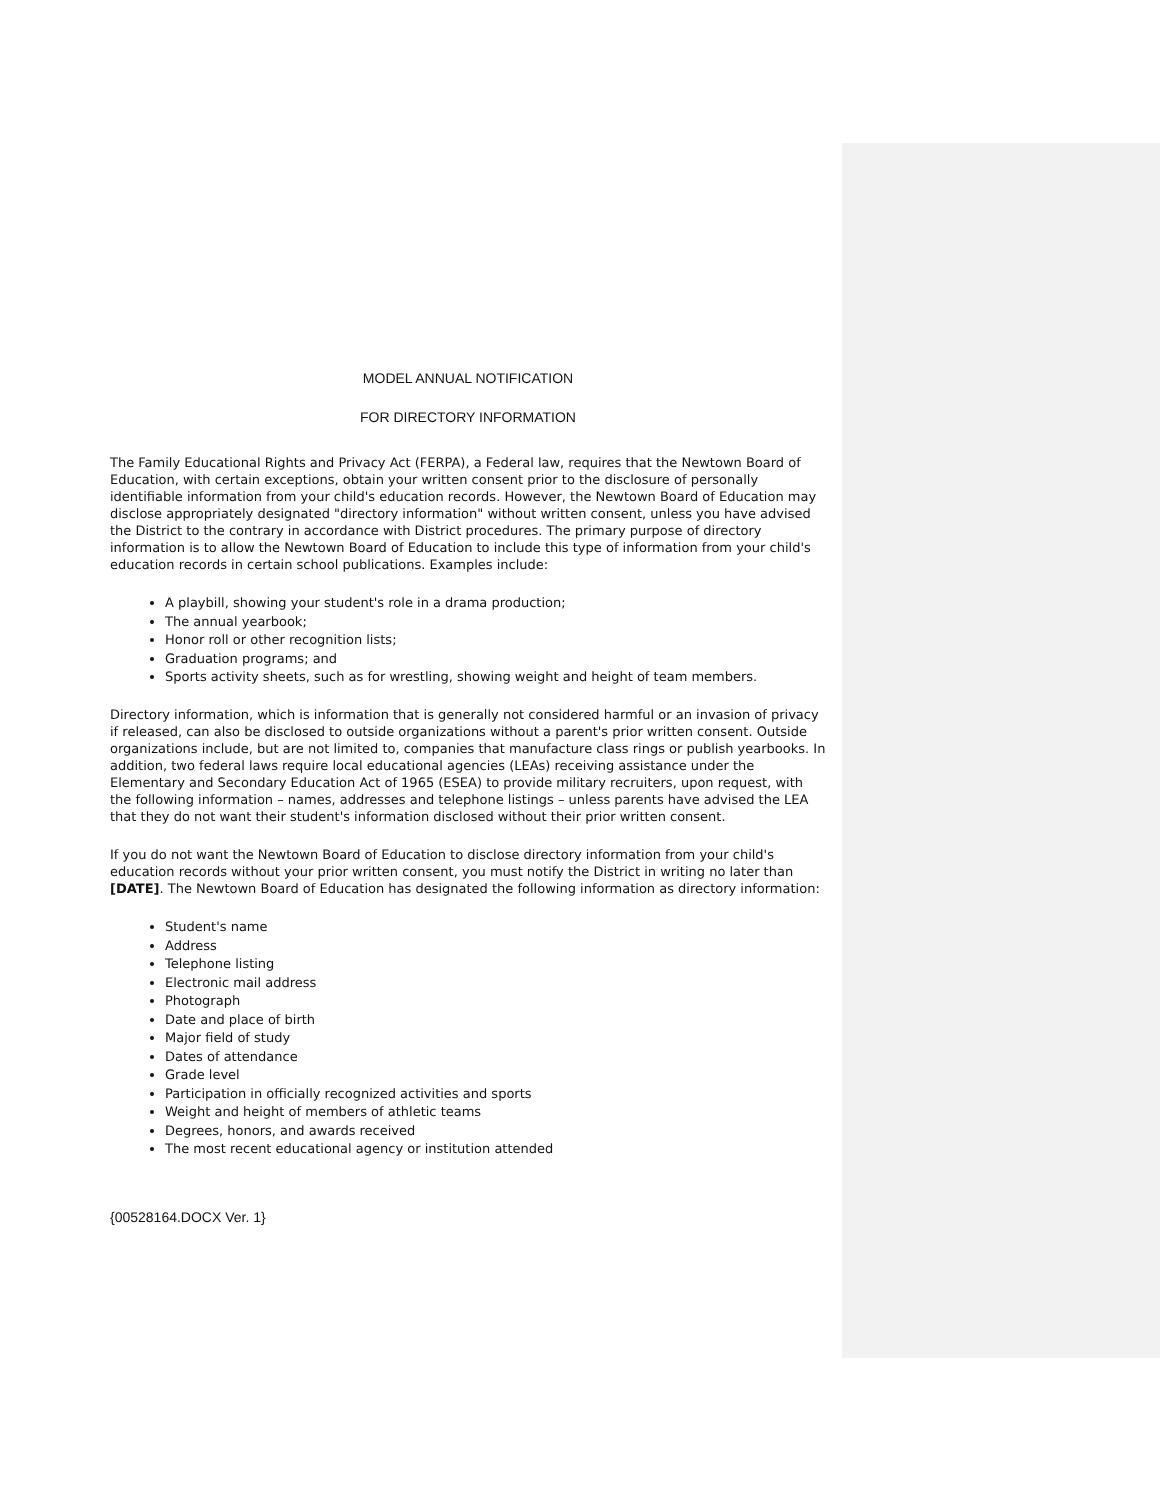MODEL ANNUAL NOTIFICATION
FOR DIRECTORY INFORMATION
The Family Educational Rights and Privacy Act (FERPA), a Federal law, requires that the Newtown Board of Education, with certain exceptions, obtain your written consent prior to the disclosure of personally identifiable information from your child's education records. However, the Newtown Board of Education may disclose appropriately designated "directory information" without written consent, unless you have advised the District to the contrary in accordance with District procedures. The primary purpose of directory information is to allow the Newtown Board of Education to include this type of information from your child's education records in certain school publications. Examples include:
A playbill, showing your student's role in a drama production;
The annual yearbook;
Honor roll or other recognition lists;
Graduation programs; and
Sports activity sheets, such as for wrestling, showing weight and height of team members.
Directory information, which is information that is generally not considered harmful or an invasion of privacy if released, can also be disclosed to outside organizations without a parent's prior written consent. Outside organizations include, but are not limited to, companies that manufacture class rings or publish yearbooks. In addition, two federal laws require local educational agencies (LEAs) receiving assistance under the Elementary and Secondary Education Act of 1965 (ESEA) to provide military recruiters, upon request, with the following information – names, addresses and telephone listings – unless parents have advised the LEA that they do not want their student's information disclosed without their prior written consent.
If you do not want the Newtown Board of Education to disclose directory information from your child's education records without your prior written consent, you must notify the District in writing no later than [DATE]. The Newtown Board of Education has designated the following information as directory information:
Student's name
Address
Telephone listing
Electronic mail address
Photograph
Date and place of birth
Major field of study
Dates of attendance
Grade level
Participation in officially recognized activities and sports
Weight and height of members of athletic teams
Degrees, honors, and awards received
The most recent educational agency or institution attended
{00528164.DOCX Ver. 1}